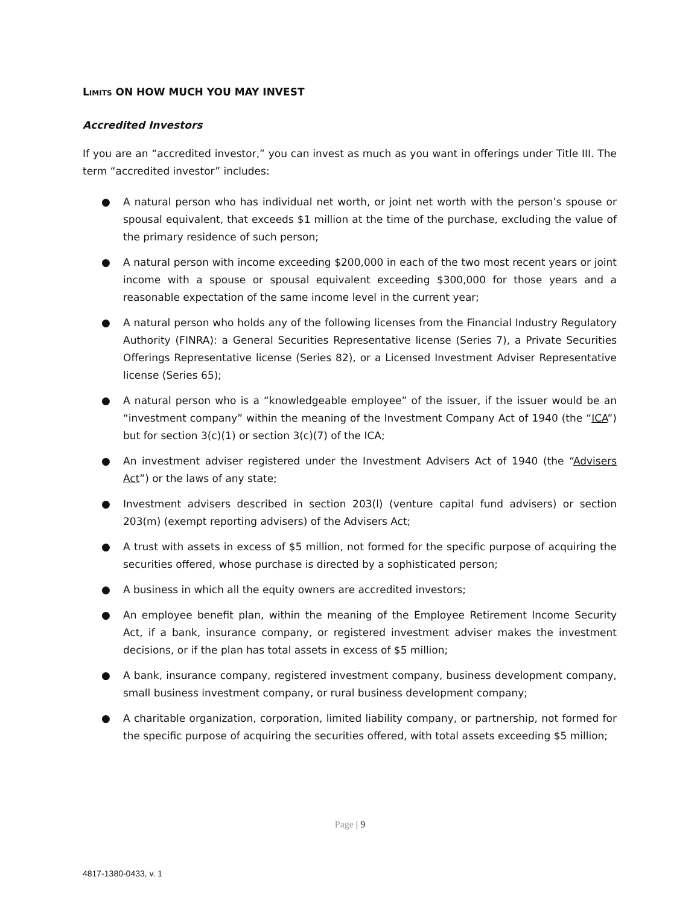LIMITS ON HOW MUCH YOU MAY INVEST
Accredited Investors
If you are an “accredited investor,” you can invest as much as you want in offerings under Title III. The term “accredited investor” includes:
● A natural person who has individual net worth, or joint net worth with the person’s spouse or spousal equivalent, that exceeds $1 million at the time of the purchase, excluding the value of the primary residence of such person;
● A natural person with income exceeding $200,000 in each of the two most recent years or joint income with a spouse or spousal equivalent exceeding $300,000 for those years and a reasonable expectation of the same income level in the current year;
● A natural person who holds any of the following licenses from the Financial Industry Regulatory Authority (FINRA): a General Securities Representative license (Series 7), a Private Securities Offerings Representative license (Series 82), or a Licensed Investment Adviser Representative license (Series 65);
● A natural person who is a “knowledgeable employee” of the issuer, if the issuer would be an “investment company” within the meaning of the Investment Company Act of 1940 (the “ICA”) but for section 3(c)(1) or section 3(c)(7) of the ICA;
● An investment adviser registered under the Investment Advisers Act of 1940 (the “Advisers Act”) or the laws of any state;
● Investment advisers described in section 203(l) (venture capital fund advisers) or section 203(m) (exempt reporting advisers) of the Advisers Act;
● A trust with assets in excess of $5 million, not formed for the specific purpose of acquiring the securities offered, whose purchase is directed by a sophisticated person;
● A business in which all the equity owners are accredited investors;
● An employee benefit plan, within the meaning of the Employee Retirement Income Security Act, if a bank, insurance company, or registered investment adviser makes the investment decisions, or if the plan has total assets in excess of $5 million;
● A bank, insurance company, registered investment company, business development company, small business investment company, or rural business development company;
● A charitable organization, corporation, limited liability company, or partnership, not formed for the specific purpose of acquiring the securities offered, with total assets exceeding $5 million;
Page | 9
4817-1380-0433, v. 1